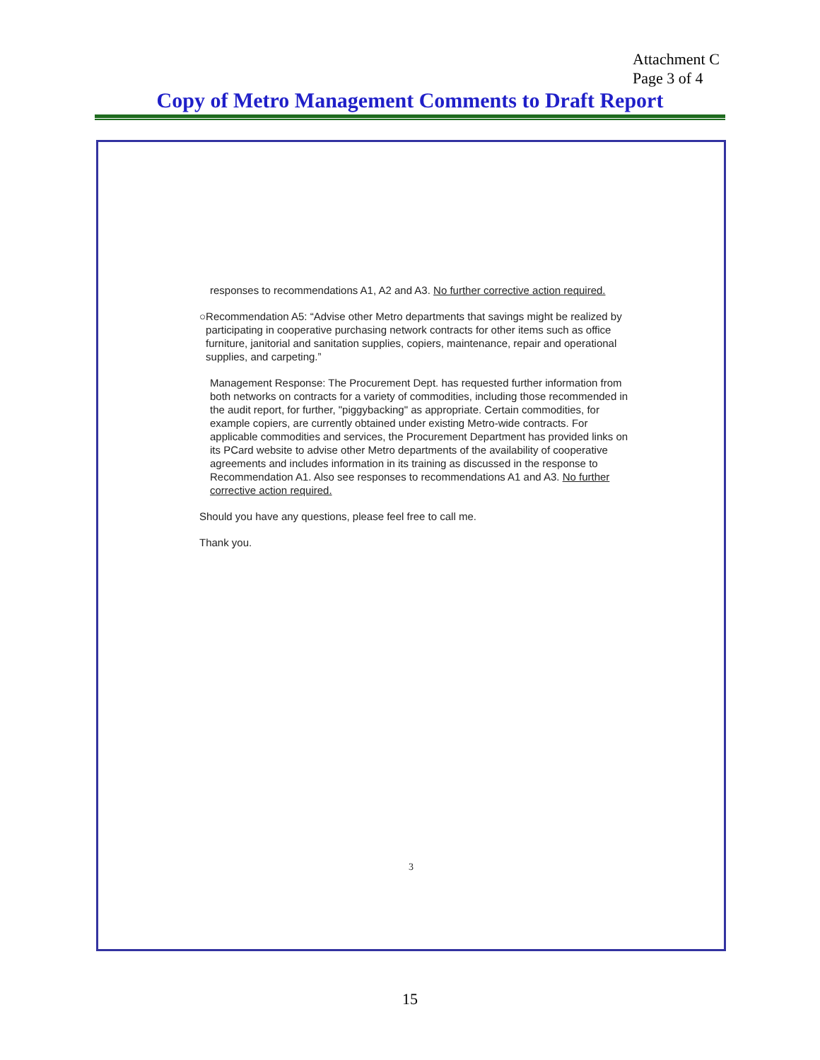Attachment C
Page 3 of 4
Copy of Metro Management Comments to Draft Report
responses to recommendations A1, A2 and A3. No further corrective action required.
○ Recommendation A5: “Advise other Metro departments that savings might be realized by participating in cooperative purchasing network contracts for other items such as office furniture, janitorial and sanitation supplies, copiers, maintenance, repair and operational supplies, and carpeting.”
Management Response: The Procurement Dept. has requested further information from both networks on contracts for a variety of commodities, including those recommended in the audit report, for further, "piggybacking" as appropriate. Certain commodities, for example copiers, are currently obtained under existing Metro-wide contracts. For applicable commodities and services, the Procurement Department has provided links on its PCard website to advise other Metro departments of the availability of cooperative agreements and includes information in its training as discussed in the response to Recommendation A1. Also see responses to recommendations A1 and A3. No further corrective action required.
Should you have any questions, please feel free to call me.
Thank you.
3
15